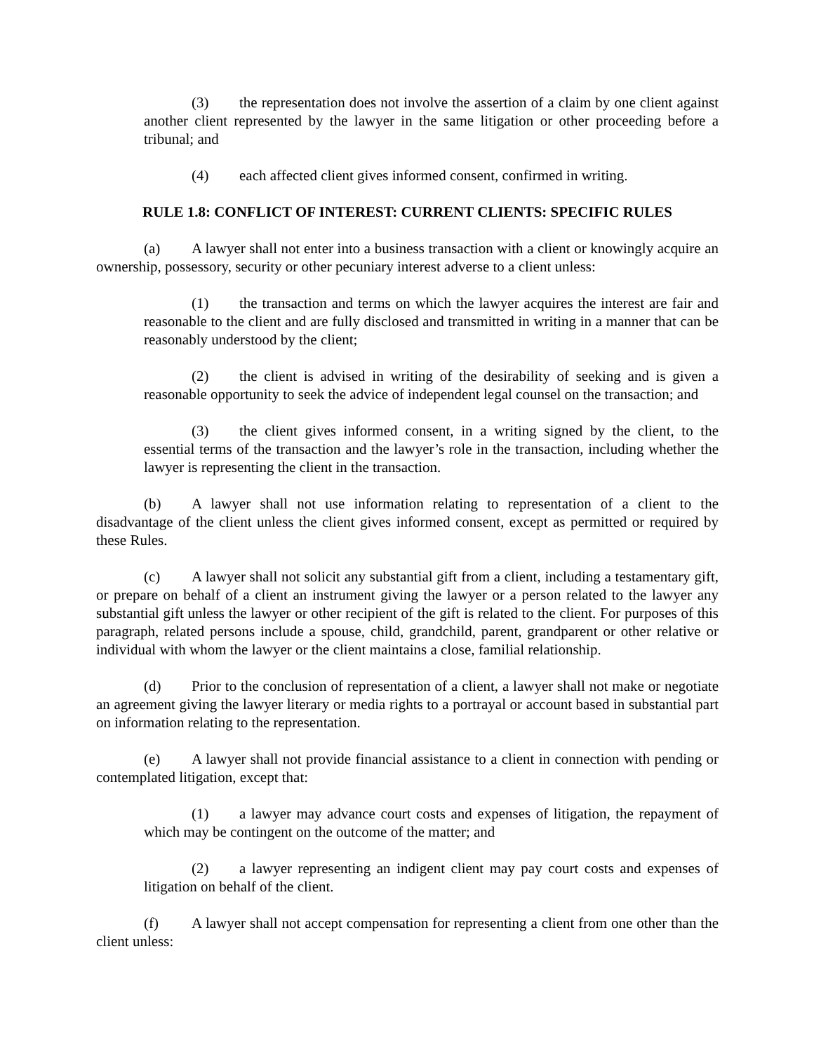(3) the representation does not involve the assertion of a claim by one client against another client represented by the lawyer in the same litigation or other proceeding before a tribunal; and
(4) each affected client gives informed consent, confirmed in writing.
RULE 1.8: CONFLICT OF INTEREST: CURRENT CLIENTS: SPECIFIC RULES
(a) A lawyer shall not enter into a business transaction with a client or knowingly acquire an ownership, possessory, security or other pecuniary interest adverse to a client unless:
(1) the transaction and terms on which the lawyer acquires the interest are fair and reasonable to the client and are fully disclosed and transmitted in writing in a manner that can be reasonably understood by the client;
(2) the client is advised in writing of the desirability of seeking and is given a reasonable opportunity to seek the advice of independent legal counsel on the transaction; and
(3) the client gives informed consent, in a writing signed by the client, to the essential terms of the transaction and the lawyer’s role in the transaction, including whether the lawyer is representing the client in the transaction.
(b) A lawyer shall not use information relating to representation of a client to the disadvantage of the client unless the client gives informed consent, except as permitted or required by these Rules.
(c) A lawyer shall not solicit any substantial gift from a client, including a testamentary gift, or prepare on behalf of a client an instrument giving the lawyer or a person related to the lawyer any substantial gift unless the lawyer or other recipient of the gift is related to the client. For purposes of this paragraph, related persons include a spouse, child, grandchild, parent, grandparent or other relative or individual with whom the lawyer or the client maintains a close, familial relationship.
(d) Prior to the conclusion of representation of a client, a lawyer shall not make or negotiate an agreement giving the lawyer literary or media rights to a portrayal or account based in substantial part on information relating to the representation.
(e) A lawyer shall not provide financial assistance to a client in connection with pending or contemplated litigation, except that:
(1) a lawyer may advance court costs and expenses of litigation, the repayment of which may be contingent on the outcome of the matter; and
(2) a lawyer representing an indigent client may pay court costs and expenses of litigation on behalf of the client.
(f) A lawyer shall not accept compensation for representing a client from one other than the client unless: